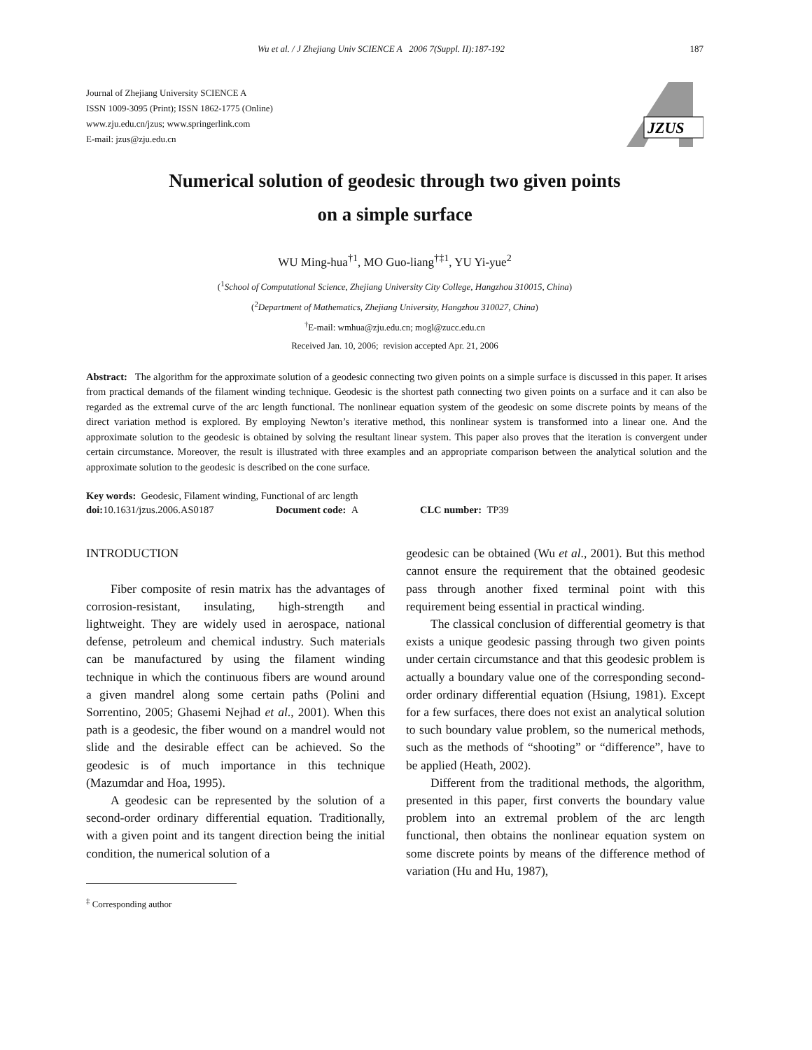Wu et al. / J Zhejiang Univ SCIENCE A 2006 7(Suppl. II):187-192 187
Journal of Zhejiang University SCIENCE A
ISSN 1009-3095 (Print); ISSN 1862-1775 (Online)
www.zju.edu.cn/jzus; www.springerlink.com
E-mail: jzus@zju.edu.cn
JZUS
Numerical solution of geodesic through two given points
on a simple surface
WU Ming-hua<sup>†1</sup>, MO Guo-liang<sup>†‡1</sup>, YU Yi-yue<sup>2</sup>
(<sup>1</sup>School of Computational Science, Zhejiang University City College, Hangzhou 310015, China)
(<sup>2</sup>Department of Mathematics, Zhejiang University, Hangzhou 310027, China)
<sup>†</sup> E-mail: wmhua@zju.edu.cn; mogl@zucc.edu.cn
Received Jan. 10, 2006; revision accepted Apr. 21, 2006
Abstract: The algorithm for the approximate solution of a geodesic connecting two given points on a simple surface is discussed in this paper. It arises from practical demands of the filament winding technique. Geodesic is the shortest path connecting two given points on a surface and it can also be regarded as the extremal curve of the arc length functional. The nonlinear equation system of the geodesic on some discrete points by means of the direct variation method is explored. By employing Newton’s iterative method, this nonlinear system is transformed into a linear one. And the approximate solution to the geodesic is obtained by solving the resultant linear system. This paper also proves that the iteration is convergent under certain circumstance. Moreover, the result is illustrated with three examples and an appropriate comparison between the analytical solution and the approximate solution to the geodesic is described on the cone surface.
Key words: Geodesic, Filament winding, Functional of arc length
doi: 10.1631/jzus.2006.AS0187 Document code: A CLC number: TP39
INTRODUCTION
Fiber composite of resin matrix has the advantages of corrosion-resistant, insulating, high-strength and lightweight. They are widely used in aerospace, national defense, petroleum and chemical industry. Such materials can be manufactured by using the filament winding technique in which the continuous fibers are wound around a given mandrel along some certain paths (Polini and Sorrentino, 2005; Ghasemi Nejhad et al., 2001). When this path is a geodesic, the fiber wound on a mandrel would not slide and the desirable effect can be achieved. So the geodesic is of much importance in this technique (Mazumdar and Hoa, 1995).
A geodesic can be represented by the solution of a second-order ordinary differential equation. Traditionally, with a given point and its tangent direction being the initial condition, the numerical solution of a
<sup>‡</sup> Corresponding author
geodesic can be obtained (Wu et al., 2001). But this method cannot ensure the requirement that the obtained geodesic pass through another fixed terminal point with this requirement being essential in practical winding.
The classical conclusion of differential geometry is that exists a unique geodesic passing through two given points under certain circumstance and that this geodesic problem is actually a boundary value one of the corresponding second-order ordinary differential equation (Hsiung, 1981). Except for a few surfaces, there does not exist an analytical solution to such boundary value problem, so the numerical methods, such as the methods of “shooting” or “difference”, have to be applied (Heath, 2002).
Different from the traditional methods, the algorithm, presented in this paper, first converts the boundary value problem into an extremal problem of the arc length functional, then obtains the nonlinear equation system on some discrete points by means of the difference method of variation (Hu and Hu, 1987),